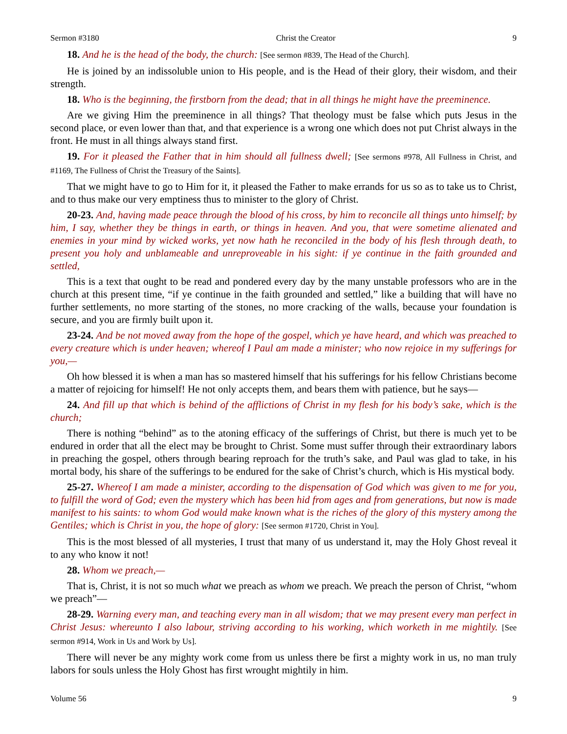Sermon #3180 Christ the Creator 9
18. And he is the head of the body, the church: [See sermon #839, The Head of the Church].
He is joined by an indissoluble union to His people, and is the Head of their glory, their wisdom, and their strength.
18. Who is the beginning, the firstborn from the dead; that in all things he might have the preeminence.
Are we giving Him the preeminence in all things? That theology must be false which puts Jesus in the second place, or even lower than that, and that experience is a wrong one which does not put Christ always in the front. He must in all things always stand first.
19. For it pleased the Father that in him should all fullness dwell; [See sermons #978, All Fullness in Christ, and #1169, The Fullness of Christ the Treasury of the Saints].
That we might have to go to Him for it, it pleased the Father to make errands for us so as to take us to Christ, and to thus make our very emptiness thus to minister to the glory of Christ.
20-23. And, having made peace through the blood of his cross, by him to reconcile all things unto himself; by him, I say, whether they be things in earth, or things in heaven. And you, that were sometime alienated and enemies in your mind by wicked works, yet now hath he reconciled in the body of his flesh through death, to present you holy and unblameable and unreproveable in his sight: if ye continue in the faith grounded and settled,
This is a text that ought to be read and pondered every day by the many unstable professors who are in the church at this present time, “if ye continue in the faith grounded and settled,” like a building that will have no further settlements, no more starting of the stones, no more cracking of the walls, because your foundation is secure, and you are firmly built upon it.
23-24. And be not moved away from the hope of the gospel, which ye have heard, and which was preached to every creature which is under heaven; whereof I Paul am made a minister; who now rejoice in my sufferings for you,—
Oh how blessed it is when a man has so mastered himself that his sufferings for his fellow Christians become a matter of rejoicing for himself! He not only accepts them, and bears them with patience, but he says—
24. And fill up that which is behind of the afflictions of Christ in my flesh for his body’s sake, which is the church;
There is nothing “behind” as to the atoning efficacy of the sufferings of Christ, but there is much yet to be endured in order that all the elect may be brought to Christ. Some must suffer through their extraordinary labors in preaching the gospel, others through bearing reproach for the truth’s sake, and Paul was glad to take, in his mortal body, his share of the sufferings to be endured for the sake of Christ’s church, which is His mystical body.
25-27. Whereof I am made a minister, according to the dispensation of God which was given to me for you, to fulfill the word of God; even the mystery which has been hid from ages and from generations, but now is made manifest to his saints: to whom God would make known what is the riches of the glory of this mystery among the Gentiles; which is Christ in you, the hope of glory: [See sermon #1720, Christ in You].
This is the most blessed of all mysteries, I trust that many of us understand it, may the Holy Ghost reveal it to any who know it not!
28. Whom we preach,—
That is, Christ, it is not so much what we preach as whom we preach. We preach the person of Christ, “whom we preach”—
28-29. Warning every man, and teaching every man in all wisdom; that we may present every man perfect in Christ Jesus: whereunto I also labour, striving according to his working, which worketh in me mightily. [See sermon #914, Work in Us and Work by Us].
There will never be any mighty work come from us unless there be first a mighty work in us, no man truly labors for souls unless the Holy Ghost has first wrought mightily in him.
Volume 56 9